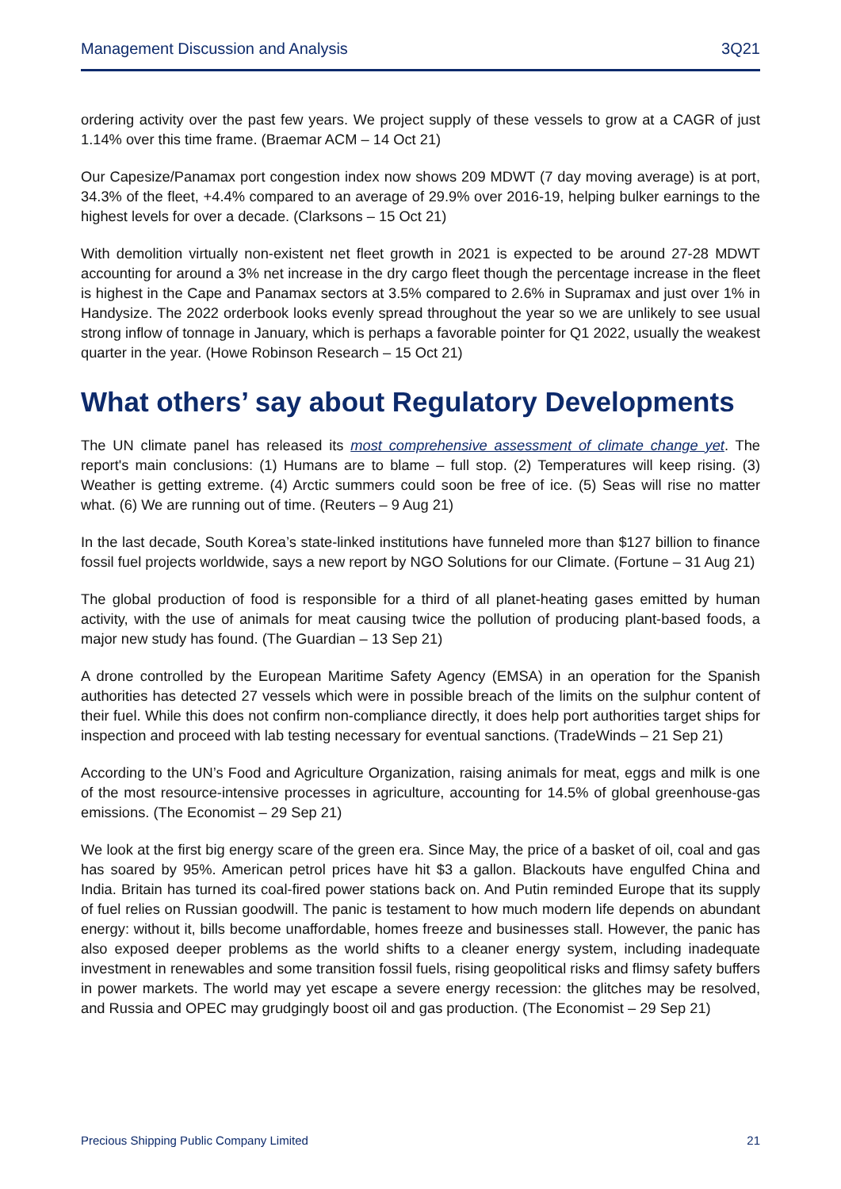Management Discussion and Analysis 3Q21
ordering activity over the past few years. We project supply of these vessels to grow at a CAGR of just 1.14% over this time frame. (Braemar ACM – 14 Oct 21)
Our Capesize/Panamax port congestion index now shows 209 MDWT (7 day moving average) is at port, 34.3% of the fleet, +4.4% compared to an average of 29.9% over 2016-19, helping bulker earnings to the highest levels for over a decade. (Clarksons – 15 Oct 21)
With demolition virtually non-existent net fleet growth in 2021 is expected to be around 27-28 MDWT accounting for around a 3% net increase in the dry cargo fleet though the percentage increase in the fleet is highest in the Cape and Panamax sectors at 3.5% compared to 2.6% in Supramax and just over 1% in Handysize. The 2022 orderbook looks evenly spread throughout the year so we are unlikely to see usual strong inflow of tonnage in January, which is perhaps a favorable pointer for Q1 2022, usually the weakest quarter in the year. (Howe Robinson Research – 15 Oct 21)
What others’ say about Regulatory Developments
The UN climate panel has released its most comprehensive assessment of climate change yet. The report's main conclusions: (1) Humans are to blame – full stop. (2) Temperatures will keep rising. (3) Weather is getting extreme. (4) Arctic summers could soon be free of ice. (5) Seas will rise no matter what. (6) We are running out of time. (Reuters – 9 Aug 21)
In the last decade, South Korea’s state-linked institutions have funneled more than $127 billion to finance fossil fuel projects worldwide, says a new report by NGO Solutions for our Climate. (Fortune – 31 Aug 21)
The global production of food is responsible for a third of all planet-heating gases emitted by human activity, with the use of animals for meat causing twice the pollution of producing plant-based foods, a major new study has found. (The Guardian – 13 Sep 21)
A drone controlled by the European Maritime Safety Agency (EMSA) in an operation for the Spanish authorities has detected 27 vessels which were in possible breach of the limits on the sulphur content of their fuel. While this does not confirm non-compliance directly, it does help port authorities target ships for inspection and proceed with lab testing necessary for eventual sanctions. (TradeWinds – 21 Sep 21)
According to the UN’s Food and Agriculture Organization, raising animals for meat, eggs and milk is one of the most resource-intensive processes in agriculture, accounting for 14.5% of global greenhouse-gas emissions. (The Economist – 29 Sep 21)
We look at the first big energy scare of the green era. Since May, the price of a basket of oil, coal and gas has soared by 95%. American petrol prices have hit $3 a gallon. Blackouts have engulfed China and India. Britain has turned its coal-fired power stations back on. And Putin reminded Europe that its supply of fuel relies on Russian goodwill. The panic is testament to how much modern life depends on abundant energy: without it, bills become unaffordable, homes freeze and businesses stall. However, the panic has also exposed deeper problems as the world shifts to a cleaner energy system, including inadequate investment in renewables and some transition fossil fuels, rising geopolitical risks and flimsy safety buffers in power markets. The world may yet escape a severe energy recession: the glitches may be resolved, and Russia and OPEC may grudgingly boost oil and gas production. (The Economist – 29 Sep 21)
Precious Shipping Public Company Limited 21